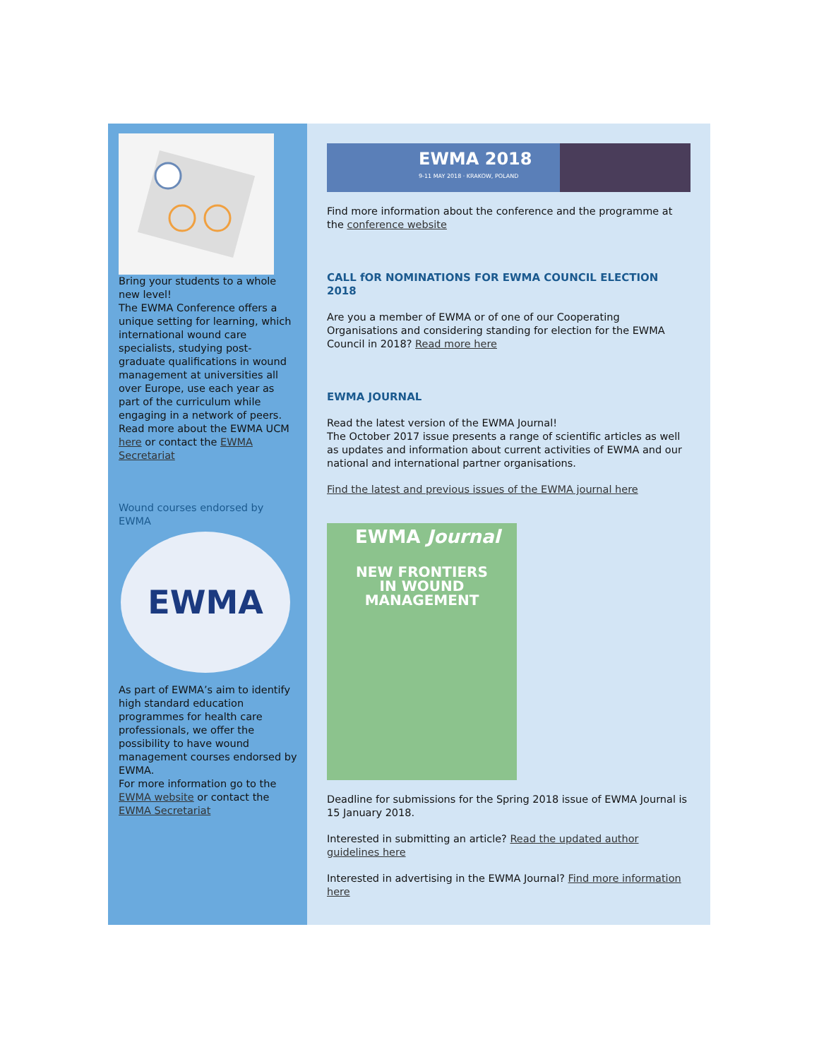Bring your students to a whole new level!
The EWMA Conference offers a unique setting for learning, which international wound care specialists, studying post-graduate qualifications in wound management at universities all over Europe, use each year as part of the curriculum while engaging in a network of peers.
Read more about the EWMA UCM here or contact the EWMA Secretariat
Wound courses endorsed by EWMA
EWMA
As part of EWMA’s aim to identify high standard education programmes for health care professionals, we offer the possibility to have wound management courses endorsed by EWMA.
For more information go to the EWMA website or contact the EWMA Secretariat
EWMA 2018
9-11 MAY 2018 · KRAKOW, POLAND
Find more information about the conference and the programme at the conference website
CALL fOR NOMINATIONS FOR EWMA COUNCIL ELECTION 2018
Are you a member of EWMA or of one of our Cooperating Organisations and considering standing for election for the EWMA Council in 2018? Read more here
EWMA JOURNAL
Read the latest version of the EWMA Journal!
The October 2017 issue presents a range of scientific articles as well as updates and information about current activities of EWMA and our national and international partner organisations.
Find the latest and previous issues of the EWMA journal here
EWMA Journal
NEW FRONTIERS
IN WOUND
MANAGEMENT
Deadline for submissions for the Spring 2018 issue of EWMA Journal is 15 January 2018.
Interested in submitting an article? Read the updated author guidelines here
Interested in advertising in the EWMA Journal? Find more information here